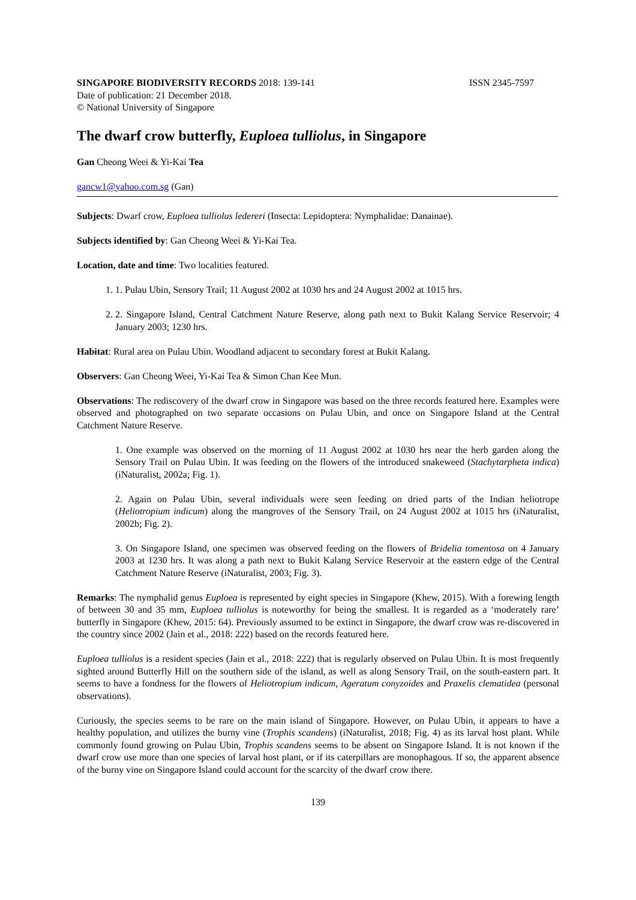SINGAPORE BIODIVERSITY RECORDS 2018: 139-141 ISSN 2345-7597
Date of publication: 21 December 2018.
© National University of Singapore
The dwarf crow butterfly, Euploea tulliolus, in Singapore
Gan Cheong Weei & Yi-Kai Tea
gancw1@yahoo.com.sg (Gan)
Subjects: Dwarf crow, Euploea tulliolus ledereri (Insecta: Lepidoptera: Nymphalidae: Danainae).
Subjects identified by: Gan Cheong Weei & Yi-Kai Tea.
Location, date and time: Two localities featured.
1. 1. Pulau Ubin, Sensory Trail; 11 August 2002 at 1030 hrs and 24 August 2002 at 1015 hrs.
2. 2. Singapore Island, Central Catchment Nature Reserve, along path next to Bukit Kalang Service Reservoir; 4 January 2003; 1230 hrs.
Habitat: Rural area on Pulau Ubin. Woodland adjacent to secondary forest at Bukit Kalang.
Observers: Gan Cheong Weei, Yi-Kai Tea & Simon Chan Kee Mun.
Observations: The rediscovery of the dwarf crow in Singapore was based on the three records featured here. Examples were observed and photographed on two separate occasions on Pulau Ubin, and once on Singapore Island at the Central Catchment Nature Reserve.
1. One example was observed on the morning of 11 August 2002 at 1030 hrs near the herb garden along the Sensory Trail on Pulau Ubin. It was feeding on the flowers of the introduced snakeweed (Stachytarpheta indica) (iNaturalist, 2002a; Fig. 1).
2. Again on Pulau Ubin, several individuals were seen feeding on dried parts of the Indian heliotrope (Heliotropium indicum) along the mangroves of the Sensory Trail, on 24 August 2002 at 1015 hrs (iNaturalist, 2002b; Fig. 2).
3. On Singapore Island, one specimen was observed feeding on the flowers of Bridelia tomentosa on 4 January 2003 at 1230 hrs. It was along a path next to Bukit Kalang Service Reservoir at the eastern edge of the Central Catchment Nature Reserve (iNaturalist, 2003; Fig. 3).
Remarks: The nymphalid genus Euploea is represented by eight species in Singapore (Khew, 2015). With a forewing length of between 30 and 35 mm, Euploea tulliolus is noteworthy for being the smallest. It is regarded as a ‘moderately rare’ butterfly in Singapore (Khew, 2015: 64). Previously assumed to be extinct in Singapore, the dwarf crow was re-discovered in the country since 2002 (Jain et al., 2018: 222) based on the records featured here.
Euploea tulliolus is a resident species (Jain et al., 2018: 222) that is regularly observed on Pulau Ubin. It is most frequently sighted around Butterfly Hill on the southern side of the island, as well as along Sensory Trail, on the south-eastern part. It seems to have a fondness for the flowers of Heliotropium indicum, Ageratum conyzoides and Praxelis clematidea (personal observations).
Curiously, the species seems to be rare on the main island of Singapore. However, on Pulau Ubin, it appears to have a healthy population, and utilizes the burny vine (Trophis scandens) (iNaturalist, 2018; Fig. 4) as its larval host plant. While commonly found growing on Pulau Ubin, Trophis scandens seems to be absent on Singapore Island. It is not known if the dwarf crow use more than one species of larval host plant, or if its caterpillars are monophagous. If so, the apparent absence of the burny vine on Singapore Island could account for the scarcity of the dwarf crow there.
139